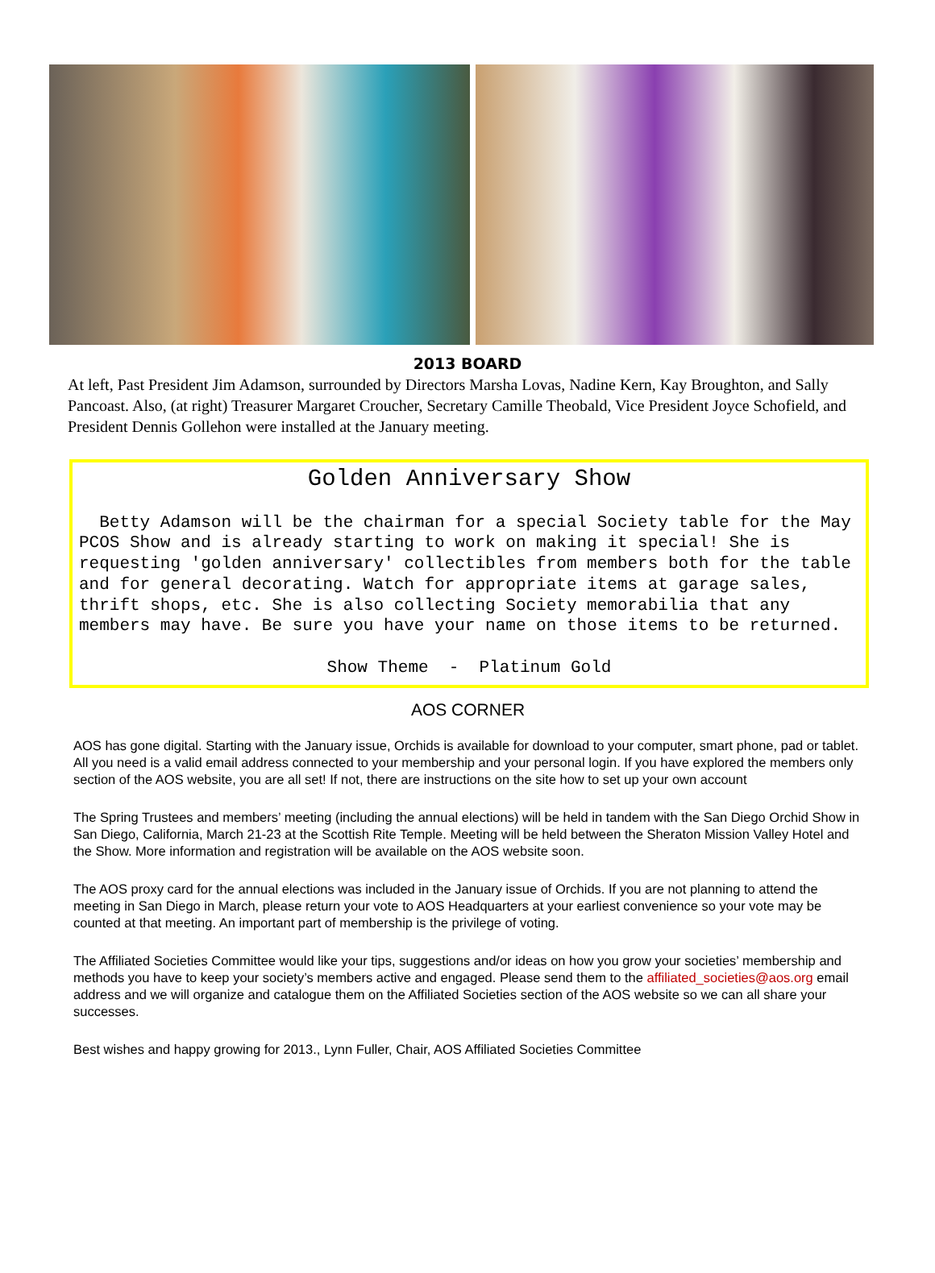2013 BOARD
At left, Past President Jim Adamson, surrounded by Directors Marsha Lovas, Nadine Kern, Kay Broughton, and Sally Pancoast. Also, (at right) Treasurer Margaret Croucher, Secretary Camille Theobald, Vice President Joyce Schofield, and President Dennis Gollehon were installed at the January meeting.
Golden Anniversary Show
Betty Adamson will be the chairman for a special Society table for the May PCOS Show and is already starting to work on making it special! She is requesting 'golden anniversary' collectibles from members both for the table and for general decorating. Watch for appropriate items at garage sales, thrift shops, etc. She is also collecting Society memorabilia that any members may have. Be sure you have your name on those items to be returned.
Show Theme - Platinum Gold
AOS CORNER
AOS has gone digital. Starting with the January issue, Orchids is available for download to your computer, smart phone, pad or tablet. All you need is a valid email address connected to your membership and your personal login. If you have explored the members only section of the AOS website, you are all set! If not, there are instructions on the site how to set up your own account
The Spring Trustees and members’ meeting (including the annual elections) will be held in tandem with the San Diego Orchid Show in San Diego, California, March 21-23 at the Scottish Rite Temple. Meeting will be held between the Sheraton Mission Valley Hotel and the Show. More information and registration will be available on the AOS website soon.
The AOS proxy card for the annual elections was included in the January issue of Orchids. If you are not planning to attend the meeting in San Diego in March, please return your vote to AOS Headquarters at your earliest convenience so your vote may be counted at that meeting. An important part of membership is the privilege of voting.
The Affiliated Societies Committee would like your tips, suggestions and/or ideas on how you grow your societies’ membership and methods you have to keep your society’s members active and engaged. Please send them to the affiliated_societies@aos.org email address and we will organize and catalogue them on the Affiliated Societies section of the AOS website so we can all share your successes.
Best wishes and happy growing for 2013., Lynn Fuller, Chair, AOS Affiliated Societies Committee